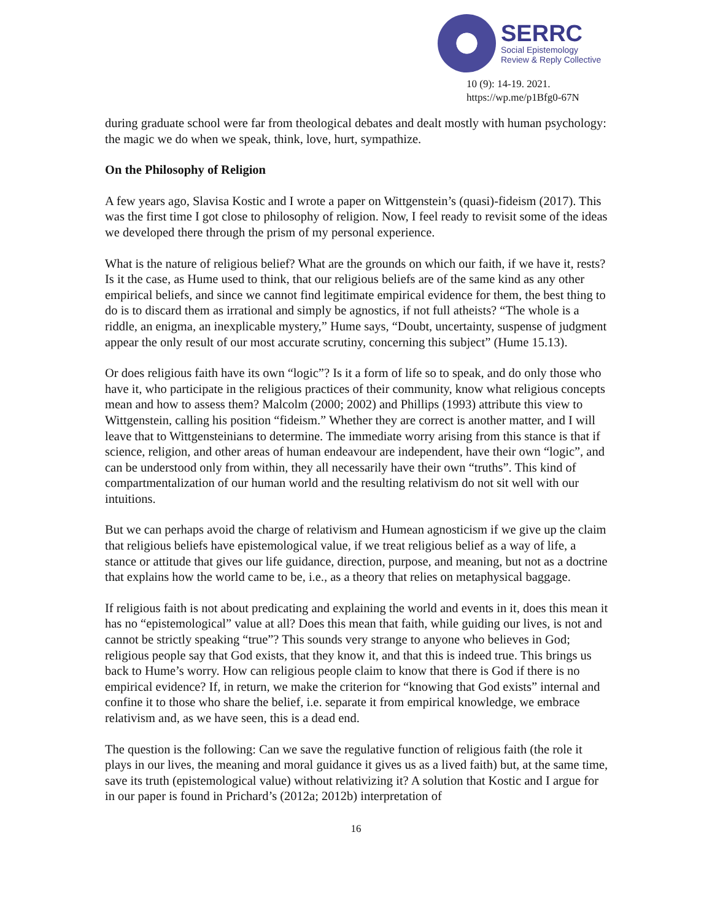SERRC
Social Epistemology
Review & Reply Collective
10 (9): 14-19. 2021.
https://wp.me/p1Bfg0-67N
during graduate school were far from theological debates and dealt mostly with human psychology: the magic we do when we speak, think, love, hurt, sympathize.
On the Philosophy of Religion
A few years ago, Slavisa Kostic and I wrote a paper on Wittgenstein’s (quasi)-fideism (2017). This was the first time I got close to philosophy of religion. Now, I feel ready to revisit some of the ideas we developed there through the prism of my personal experience.
What is the nature of religious belief? What are the grounds on which our faith, if we have it, rests? Is it the case, as Hume used to think, that our religious beliefs are of the same kind as any other empirical beliefs, and since we cannot find legitimate empirical evidence for them, the best thing to do is to discard them as irrational and simply be agnostics, if not full atheists? “The whole is a riddle, an enigma, an inexplicable mystery,” Hume says, “Doubt, uncertainty, suspense of judgment appear the only result of our most accurate scrutiny, concerning this subject” (Hume 15.13).
Or does religious faith have its own “logic”? Is it a form of life so to speak, and do only those who have it, who participate in the religious practices of their community, know what religious concepts mean and how to assess them? Malcolm (2000; 2002) and Phillips (1993) attribute this view to Wittgenstein, calling his position “fideism.” Whether they are correct is another matter, and I will leave that to Wittgensteinians to determine. The immediate worry arising from this stance is that if science, religion, and other areas of human endeavour are independent, have their own “logic”, and can be understood only from within, they all necessarily have their own “truths”. This kind of compartmentalization of our human world and the resulting relativism do not sit well with our intuitions.
But we can perhaps avoid the charge of relativism and Humean agnosticism if we give up the claim that religious beliefs have epistemological value, if we treat religious belief as a way of life, a stance or attitude that gives our life guidance, direction, purpose, and meaning, but not as a doctrine that explains how the world came to be, i.e., as a theory that relies on metaphysical baggage.
If religious faith is not about predicating and explaining the world and events in it, does this mean it has no “epistemological” value at all? Does this mean that faith, while guiding our lives, is not and cannot be strictly speaking “true”? This sounds very strange to anyone who believes in God; religious people say that God exists, that they know it, and that this is indeed true. This brings us back to Hume’s worry. How can religious people claim to know that there is God if there is no empirical evidence? If, in return, we make the criterion for “knowing that God exists” internal and confine it to those who share the belief, i.e. separate it from empirical knowledge, we embrace relativism and, as we have seen, this is a dead end.
The question is the following: Can we save the regulative function of religious faith (the role it plays in our lives, the meaning and moral guidance it gives us as a lived faith) but, at the same time, save its truth (epistemological value) without relativizing it? A solution that Kostic and I argue for in our paper is found in Prichard’s (2012a; 2012b) interpretation of
16